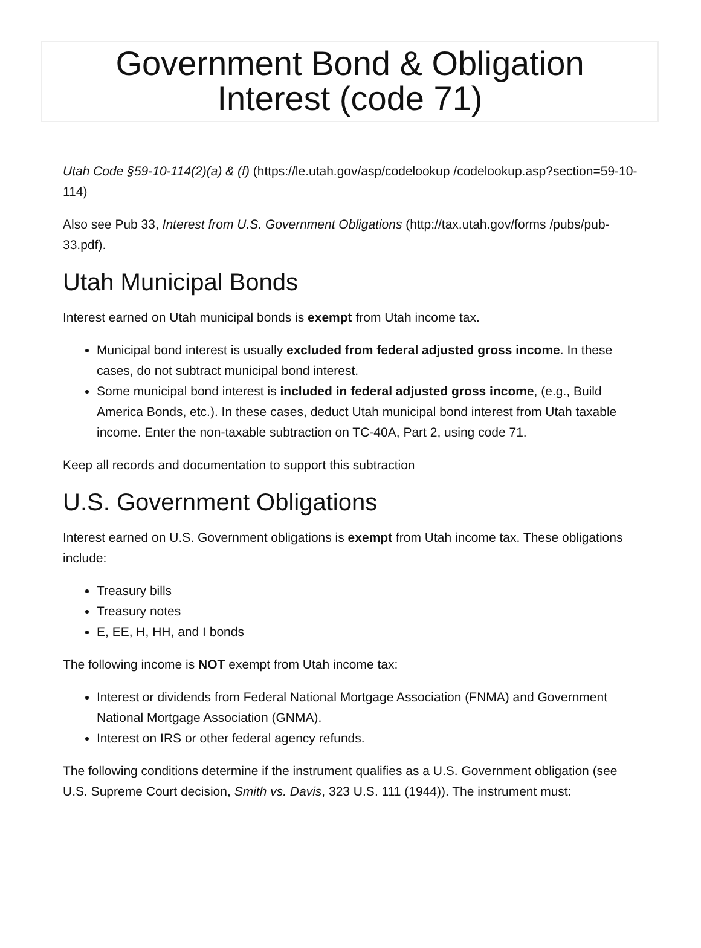Government Bond & Obligation
Interest (code 71)
Utah Code §59-10-114(2)(a) & (f) (https://le.utah.gov/asp/codelookup /codelookup.asp?section=59-10-114)
Also see Pub 33, Interest from U.S. Government Obligations (http://tax.utah.gov/forms /pubs/pub-33.pdf).
Utah Municipal Bonds
Interest earned on Utah municipal bonds is exempt from Utah income tax.
Municipal bond interest is usually excluded from federal adjusted gross income. In these cases, do not subtract municipal bond interest.
Some municipal bond interest is included in federal adjusted gross income, (e.g., Build America Bonds, etc.). In these cases, deduct Utah municipal bond interest from Utah taxable income. Enter the non-taxable subtraction on TC-40A, Part 2, using code 71.
Keep all records and documentation to support this subtraction
U.S. Government Obligations
Interest earned on U.S. Government obligations is exempt from Utah income tax. These obligations include:
Treasury bills
Treasury notes
E, EE, H, HH, and I bonds
The following income is NOT exempt from Utah income tax:
Interest or dividends from Federal National Mortgage Association (FNMA) and Government National Mortgage Association (GNMA).
Interest on IRS or other federal agency refunds.
The following conditions determine if the instrument qualifies as a U.S. Government obligation (see U.S. Supreme Court decision, Smith vs. Davis, 323 U.S. 111 (1944)). The instrument must: